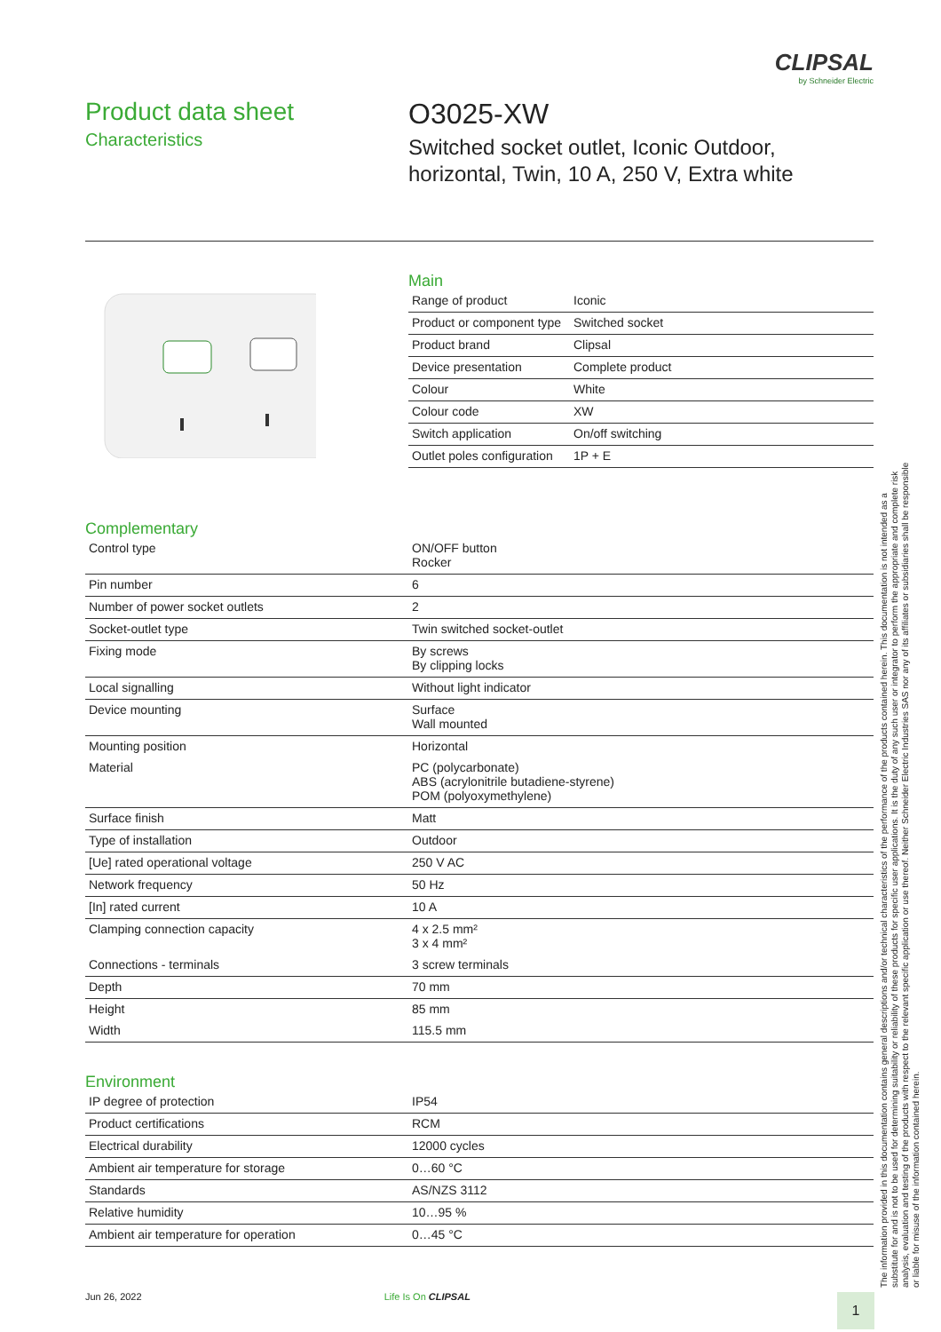CLIPSAL
by Schneider Electric
Product data sheet
Characteristics
O3025-XW
Switched socket outlet, Iconic Outdoor,
horizontal, Twin, 10 A, 250 V, Extra white
Main
| Range of product | Iconic |
| Product or component type | Switched socket |
| Product brand | Clipsal |
| Device presentation | Complete product |
| Colour | White |
| Colour code | XW |
| Switch application | On/off switching |
| Outlet poles configuration | 1P + E |
Complementary
| Control type | ON/OFF button Rocker |
| Pin number | 6 |
| Number of power socket outlets | 2 |
| Socket-outlet type | Twin switched socket-outlet |
| Fixing mode | By screws By clipping locks |
| Local signalling | Without light indicator |
| Device mounting | Surface Wall mounted |
| Mounting position | Horizontal |
| Material | PC (polycarbonate) ABS (acrylonitrile butadiene-styrene) POM (polyoxymethylene) |
| Surface finish | Matt |
| Type of installation | Outdoor |
| [Ue] rated operational voltage | 250 V AC |
| Network frequency | 50 Hz |
| [In] rated current | 10 A |
| Clamping connection capacity | 4 x 2.5 mm² 3 x 4 mm² |
| Connections - terminals | 3 screw terminals |
| Depth | 70 mm |
| Height | 85 mm |
| Width | 115.5 mm |
Environment
| IP degree of protection | IP54 |
| Product certifications | RCM |
| Electrical durability | 12000 cycles |
| Ambient air temperature for storage | 0…60 °C |
| Standards | AS/NZS 3112 |
| Relative humidity | 10…95 % |
| Ambient air temperature for operation | 0…45 °C |
The information provided in this documentation contains general descriptions and/or technical characteristics of the performance of the products contained herein. This documentation is not intended as a substitute for and is not to be used for determining suitability or reliability of these products for specific user applications. It is the duty of any such user or integrator to perform the appropriate and complete risk analysis, evaluation and testing of the products with respect to the relevant specific application or use thereof. Neither Schneider Electric Industries SAS nor any of its affiliates or subsidiaries shall be responsible or liable for misuse of the information contained herein.
Jun 26, 2022 Life Is On CLIPSAL
1